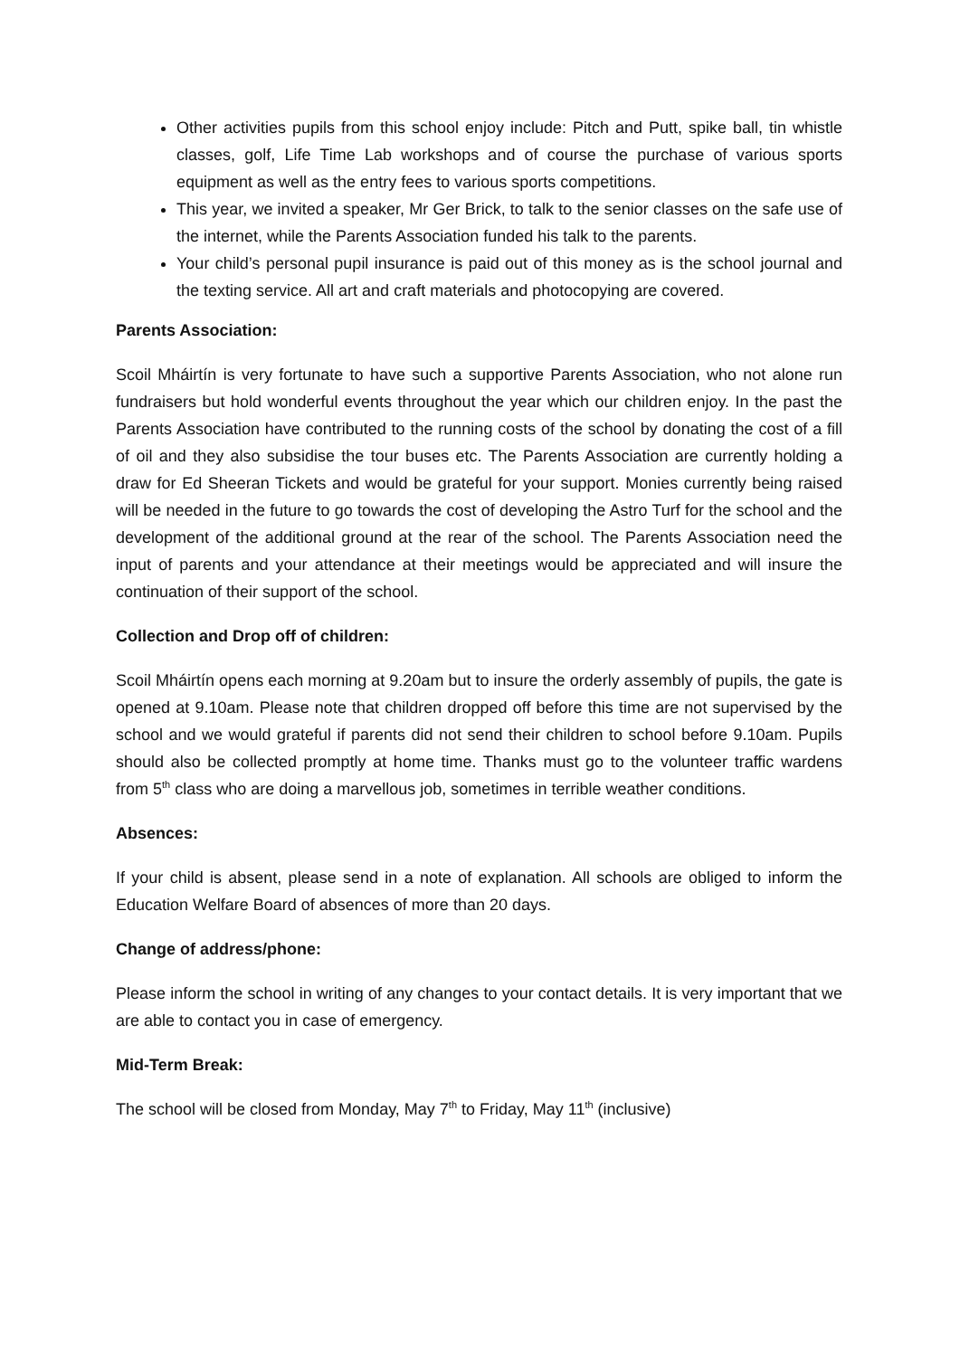Other activities pupils from this school enjoy include: Pitch and Putt, spike ball, tin whistle classes, golf, Life Time Lab workshops and of course the purchase of various sports equipment as well as the entry fees to various sports competitions.
This year, we invited a speaker, Mr Ger Brick, to talk to the senior classes on the safe use of the internet, while the Parents Association funded his talk to the parents.
Your child’s personal pupil insurance is paid out of this money as is the school journal and the texting service. All art and craft materials and photocopying are covered.
Parents Association:
Scoil Mháirtín is very fortunate to have such a supportive Parents Association, who not alone run fundraisers but hold wonderful events throughout the year which our children enjoy. In the past the Parents Association have contributed to the running costs of the school by donating the cost of a fill of oil and they also subsidise the tour buses etc. The Parents Association are currently holding a draw for Ed Sheeran Tickets and would be grateful for your support. Monies currently being raised will be needed in the future to go towards the cost of developing the Astro Turf for the school and the development of the additional ground at the rear of the school. The Parents Association need the input of parents and your attendance at their meetings would be appreciated and will insure the continuation of their support of the school.
Collection and Drop off of children:
Scoil Mháirtín opens each morning at 9.20am but to insure the orderly assembly of pupils, the gate is opened at 9.10am. Please note that children dropped off before this time are not supervised by the school and we would grateful if parents did not send their children to school before 9.10am. Pupils should also be collected promptly at home time. Thanks must go to the volunteer traffic wardens from 5<sup>th</sup> class who are doing a marvellous job, sometimes in terrible weather conditions.
Absences:
If your child is absent, please send in a note of explanation. All schools are obliged to inform the Education Welfare Board of absences of more than 20 days.
Change of address/phone:
Please inform the school in writing of any changes to your contact details. It is very important that we are able to contact you in case of emergency.
Mid-Term Break:
The school will be closed from Monday, May 7<sup>th</sup> to Friday, May 11<sup>th</sup> (inclusive)